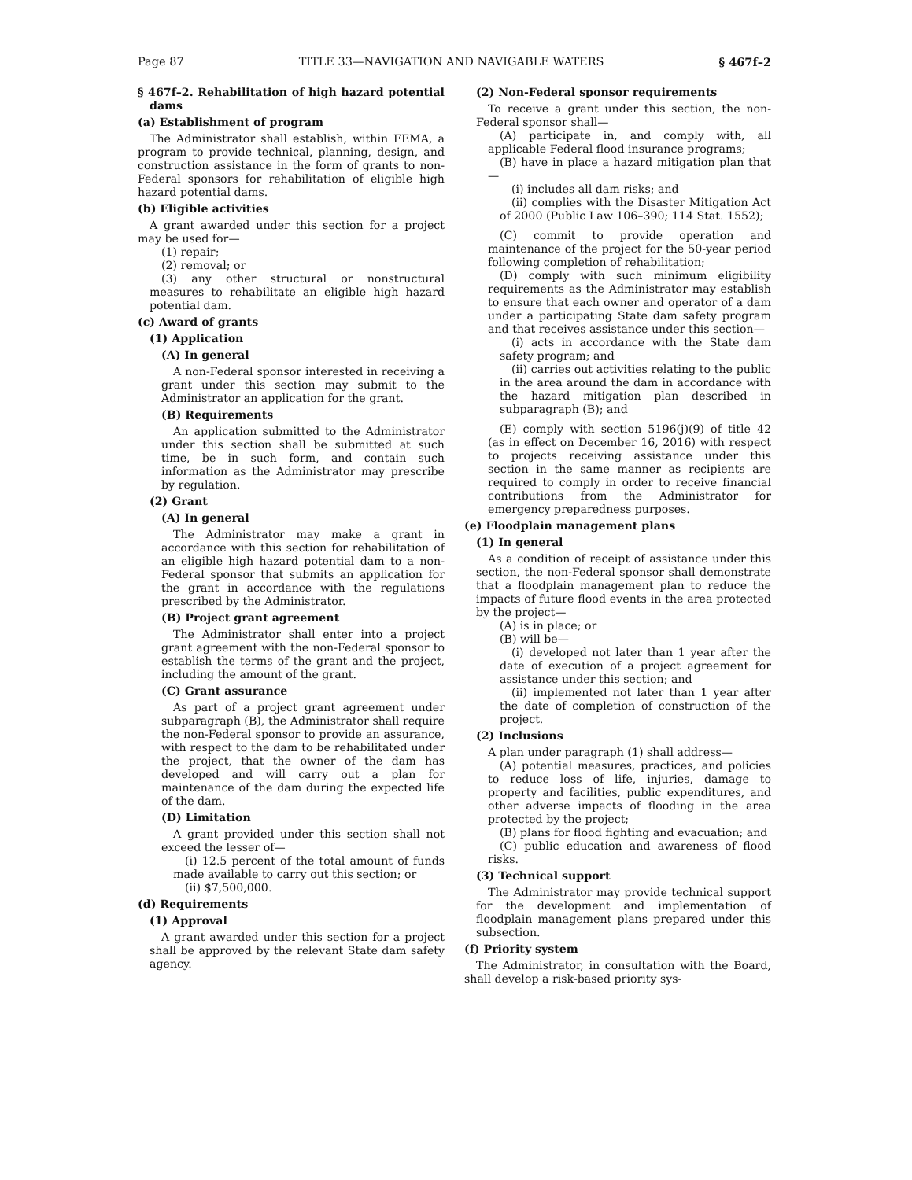Page 87 TITLE 33—NAVIGATION AND NAVIGABLE WATERS § 467f–2
§ 467f–2. Rehabilitation of high hazard potential dams
(a) Establishment of program
The Administrator shall establish, within FEMA, a program to provide technical, planning, design, and construction assistance in the form of grants to non-Federal sponsors for rehabilitation of eligible high hazard potential dams.
(b) Eligible activities
A grant awarded under this section for a project may be used for—
(1) repair;
(2) removal; or
(3) any other structural or nonstructural measures to rehabilitate an eligible high hazard potential dam.
(c) Award of grants
(1) Application
(A) In general
A non-Federal sponsor interested in receiving a grant under this section may submit to the Administrator an application for the grant.
(B) Requirements
An application submitted to the Administrator under this section shall be submitted at such time, be in such form, and contain such information as the Administrator may prescribe by regulation.
(2) Grant
(A) In general
The Administrator may make a grant in accordance with this section for rehabilitation of an eligible high hazard potential dam to a non-Federal sponsor that submits an application for the grant in accordance with the regulations prescribed by the Administrator.
(B) Project grant agreement
The Administrator shall enter into a project grant agreement with the non-Federal sponsor to establish the terms of the grant and the project, including the amount of the grant.
(C) Grant assurance
As part of a project grant agreement under subparagraph (B), the Administrator shall require the non-Federal sponsor to provide an assurance, with respect to the dam to be rehabilitated under the project, that the owner of the dam has developed and will carry out a plan for maintenance of the dam during the expected life of the dam.
(D) Limitation
A grant provided under this section shall not exceed the lesser of—
(i) 12.5 percent of the total amount of funds made available to carry out this section; or
(ii) $7,500,000.
(d) Requirements
(1) Approval
A grant awarded under this section for a project shall be approved by the relevant State dam safety agency.
(2) Non-Federal sponsor requirements
To receive a grant under this section, the non-Federal sponsor shall—
(A) participate in, and comply with, all applicable Federal flood insurance programs;
(B) have in place a hazard mitigation plan that—
(i) includes all dam risks; and
(ii) complies with the Disaster Mitigation Act of 2000 (Public Law 106–390; 114 Stat. 1552);
(C) commit to provide operation and maintenance of the project for the 50-year period following completion of rehabilitation;
(D) comply with such minimum eligibility requirements as the Administrator may establish to ensure that each owner and operator of a dam under a participating State dam safety program and that receives assistance under this section—
(i) acts in accordance with the State dam safety program; and
(ii) carries out activities relating to the public in the area around the dam in accordance with the hazard mitigation plan described in subparagraph (B); and
(E) comply with section 5196(j)(9) of title 42 (as in effect on December 16, 2016) with respect to projects receiving assistance under this section in the same manner as recipients are required to comply in order to receive financial contributions from the Administrator for emergency preparedness purposes.
(e) Floodplain management plans
(1) In general
As a condition of receipt of assistance under this section, the non-Federal sponsor shall demonstrate that a floodplain management plan to reduce the impacts of future flood events in the area protected by the project—
(A) is in place; or
(B) will be—
(i) developed not later than 1 year after the date of execution of a project agreement for assistance under this section; and
(ii) implemented not later than 1 year after the date of completion of construction of the project.
(2) Inclusions
A plan under paragraph (1) shall address—
(A) potential measures, practices, and policies to reduce loss of life, injuries, damage to property and facilities, public expenditures, and other adverse impacts of flooding in the area protected by the project;
(B) plans for flood fighting and evacuation; and
(C) public education and awareness of flood risks.
(3) Technical support
The Administrator may provide technical support for the development and implementation of floodplain management plans prepared under this subsection.
(f) Priority system
The Administrator, in consultation with the Board, shall develop a risk-based priority sys-